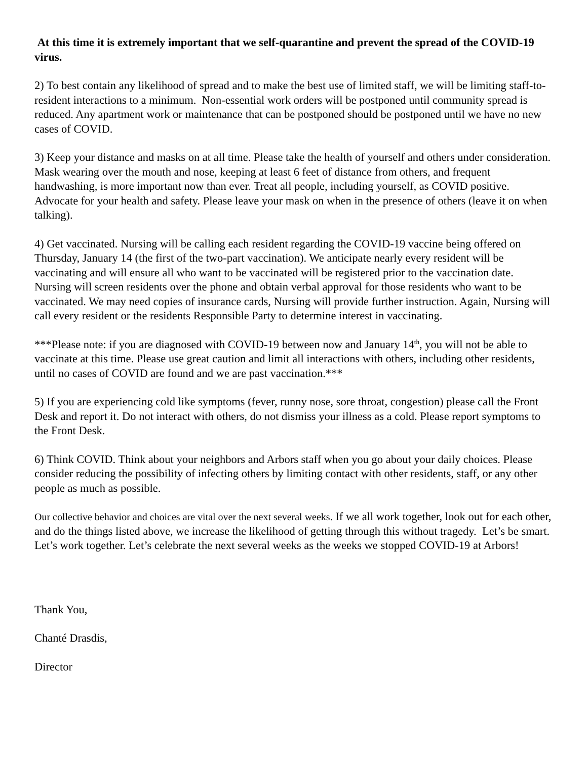At this time it is extremely important that we self-quarantine and prevent the spread of the COVID-19 virus.
2) To best contain any likelihood of spread and to make the best use of limited staff, we will be limiting staff-to-resident interactions to a minimum. Non-essential work orders will be postponed until community spread is reduced. Any apartment work or maintenance that can be postponed should be postponed until we have no new cases of COVID.
3) Keep your distance and masks on at all time. Please take the health of yourself and others under consideration. Mask wearing over the mouth and nose, keeping at least 6 feet of distance from others, and frequent handwashing, is more important now than ever. Treat all people, including yourself, as COVID positive. Advocate for your health and safety. Please leave your mask on when in the presence of others (leave it on when talking).
4) Get vaccinated. Nursing will be calling each resident regarding the COVID-19 vaccine being offered on Thursday, January 14 (the first of the two-part vaccination). We anticipate nearly every resident will be vaccinating and will ensure all who want to be vaccinated will be registered prior to the vaccination date. Nursing will screen residents over the phone and obtain verbal approval for those residents who want to be vaccinated. We may need copies of insurance cards, Nursing will provide further instruction. Again, Nursing will call every resident or the residents Responsible Party to determine interest in vaccinating.
***Please note: if you are diagnosed with COVID-19 between now and January 14<sup>th</sup>, you will not be able to vaccinate at this time. Please use great caution and limit all interactions with others, including other residents, until no cases of COVID are found and we are past vaccination.***
5) If you are experiencing cold like symptoms (fever, runny nose, sore throat, congestion) please call the Front Desk and report it. Do not interact with others, do not dismiss your illness as a cold. Please report symptoms to the Front Desk.
6) Think COVID. Think about your neighbors and Arbors staff when you go about your daily choices. Please consider reducing the possibility of infecting others by limiting contact with other residents, staff, or any other people as much as possible.
Our collective behavior and choices are vital over the next several weeks. If we all work together, look out for each other, and do the things listed above, we increase the likelihood of getting through this without tragedy. Let’s be smart. Let’s work together. Let’s celebrate the next several weeks as the weeks we stopped COVID-19 at Arbors!
Thank You,
Chanté Drasdis,
Director